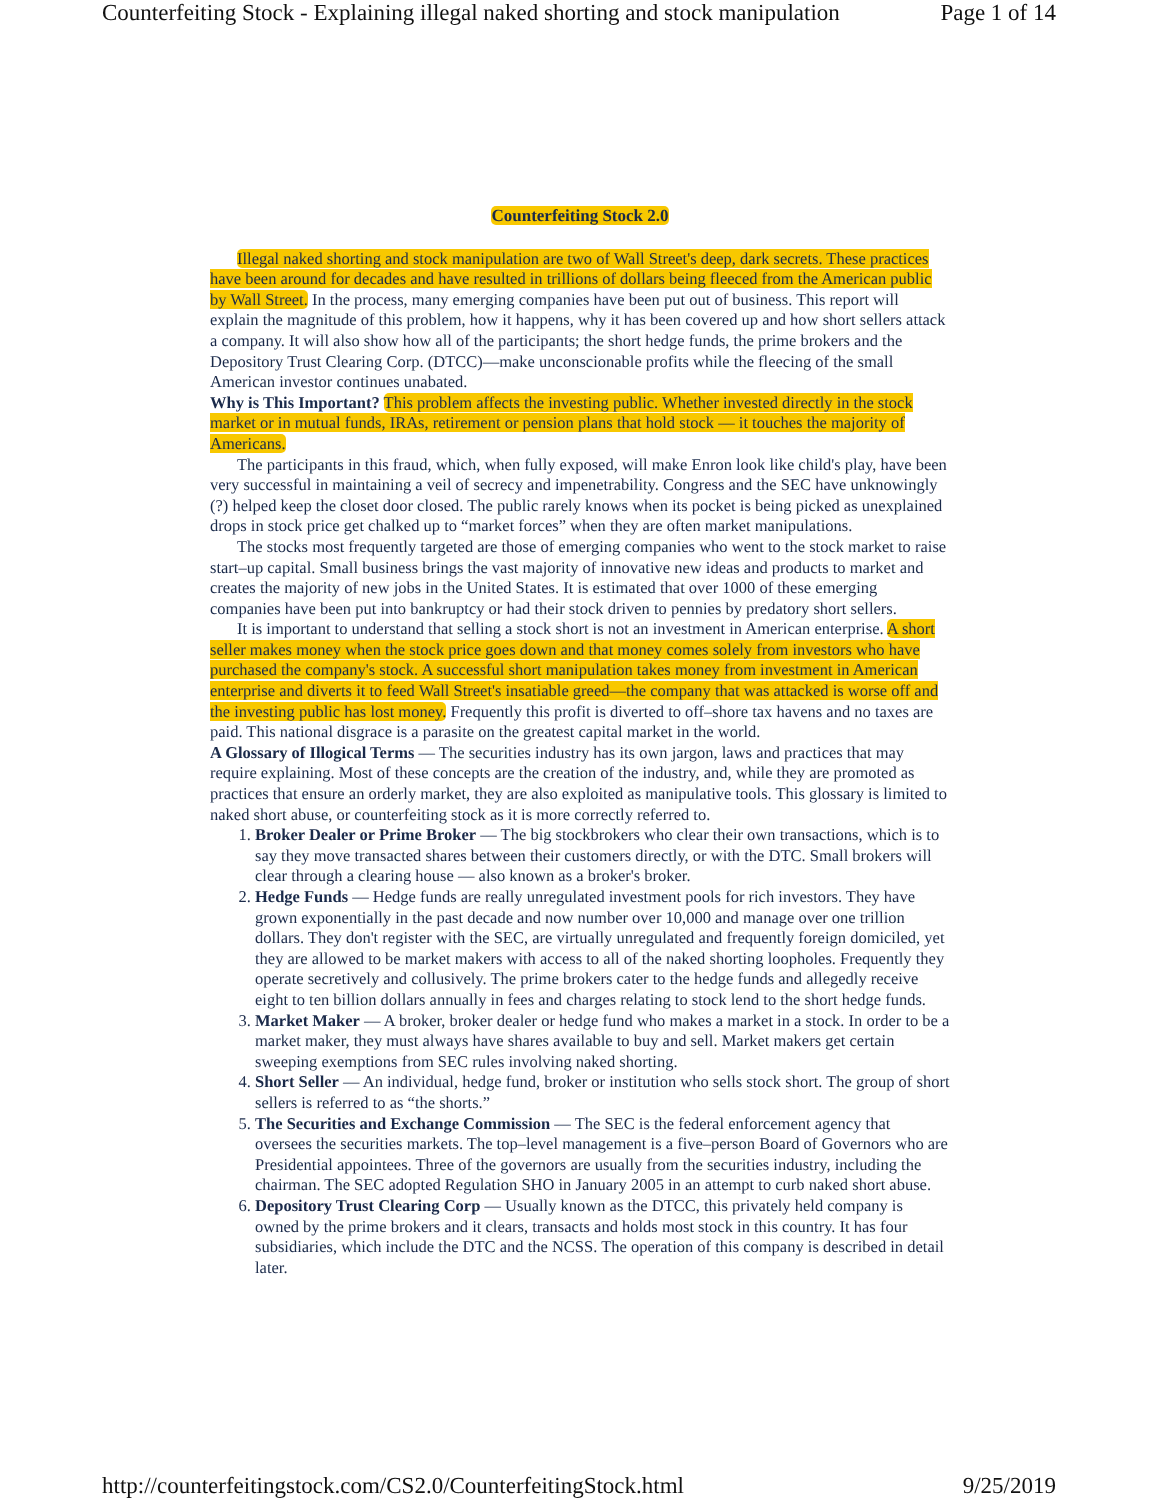Counterfeiting Stock - Explaining illegal naked shorting and stock manipulation Page 1 of 14
Counterfeiting Stock 2.0
Illegal naked shorting and stock manipulation are two of Wall Street's deep, dark secrets. These practices have been around for decades and have resulted in trillions of dollars being fleeced from the American public by Wall Street. In the process, many emerging companies have been put out of business. This report will explain the magnitude of this problem, how it happens, why it has been covered up and how short sellers attack a company. It will also show how all of the participants; the short hedge funds, the prime brokers and the Depository Trust Clearing Corp. (DTCC)—make unconscionable profits while the fleecing of the small American investor continues unabated.
Why is This Important? This problem affects the investing public. Whether invested directly in the stock market or in mutual funds, IRAs, retirement or pension plans that hold stock — it touches the majority of Americans.
The participants in this fraud, which, when fully exposed, will make Enron look like child's play, have been very successful in maintaining a veil of secrecy and impenetrability. Congress and the SEC have unknowingly (?) helped keep the closet door closed. The public rarely knows when its pocket is being picked as unexplained drops in stock price get chalked up to “market forces” when they are often market manipulations.
The stocks most frequently targeted are those of emerging companies who went to the stock market to raise start–up capital. Small business brings the vast majority of innovative new ideas and products to market and creates the majority of new jobs in the United States. It is estimated that over 1000 of these emerging companies have been put into bankruptcy or had their stock driven to pennies by predatory short sellers.
It is important to understand that selling a stock short is not an investment in American enterprise. A short seller makes money when the stock price goes down and that money comes solely from investors who have purchased the company's stock. A successful short manipulation takes money from investment in American enterprise and diverts it to feed Wall Street's insatiable greed—the company that was attacked is worse off and the investing public has lost money. Frequently this profit is diverted to off–shore tax havens and no taxes are paid. This national disgrace is a parasite on the greatest capital market in the world.
A Glossary of Illogical Terms — The securities industry has its own jargon, laws and practices that may require explaining. Most of these concepts are the creation of the industry, and, while they are promoted as practices that ensure an orderly market, they are also exploited as manipulative tools. This glossary is limited to naked short abuse, or counterfeiting stock as it is more correctly referred to.
1. Broker Dealer or Prime Broker — The big stockbrokers who clear their own transactions, which is to say they move transacted shares between their customers directly, or with the DTC. Small brokers will clear through a clearing house — also known as a broker's broker.
2. Hedge Funds — Hedge funds are really unregulated investment pools for rich investors. They have grown exponentially in the past decade and now number over 10,000 and manage over one trillion dollars. They don't register with the SEC, are virtually unregulated and frequently foreign domiciled, yet they are allowed to be market makers with access to all of the naked shorting loopholes. Frequently they operate secretively and collusively. The prime brokers cater to the hedge funds and allegedly receive eight to ten billion dollars annually in fees and charges relating to stock lend to the short hedge funds.
3. Market Maker — A broker, broker dealer or hedge fund who makes a market in a stock. In order to be a market maker, they must always have shares available to buy and sell. Market makers get certain sweeping exemptions from SEC rules involving naked shorting.
4. Short Seller — An individual, hedge fund, broker or institution who sells stock short. The group of short sellers is referred to as “the shorts.”
5. The Securities and Exchange Commission — The SEC is the federal enforcement agency that oversees the securities markets. The top–level management is a five–person Board of Governors who are Presidential appointees. Three of the governors are usually from the securities industry, including the chairman. The SEC adopted Regulation SHO in January 2005 in an attempt to curb naked short abuse.
6. Depository Trust Clearing Corp — Usually known as the DTCC, this privately held company is owned by the prime brokers and it clears, transacts and holds most stock in this country. It has four subsidiaries, which include the DTC and the NCSS. The operation of this company is described in detail later.
http://counterfeitingstock.com/CS2.0/CounterfeitingStock.html 9/25/2019